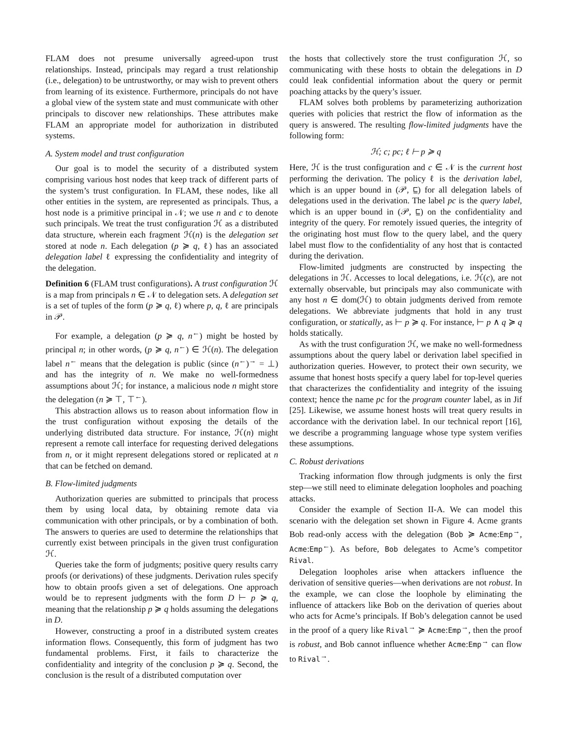FLAM does not presume universally agreed-upon trust relationships. Instead, principals may regard a trust relationship (i.e., delegation) to be untrustworthy, or may wish to prevent others from learning of its existence. Furthermore, principals do not have a global view of the system state and must communicate with other principals to discover new relationships. These attributes make FLAM an appropriate model for authorization in distributed systems.
A. System model and trust configuration
Our goal is to model the security of a distributed system comprising various host nodes that keep track of different parts of the system’s trust configuration. In FLAM, these nodes, like all other entities in the system, are represented as principals. Thus, a host node is a primitive principal in 𝒩; we use n and c to denote such principals. We treat the trust configuration ℋ as a distributed data structure, wherein each fragment ℋ(n) is the delegation set stored at node n. Each delegation (p ≽ q, ℓ) has an associated delegation label ℓ expressing the confidentiality and integrity of the delegation.
Definition 6 (FLAM trust configurations). A trust configuration ℋ is a map from principals n ∈ 𝒩 to delegation sets. A delegation set is a set of tuples of the form (p ≽ q, ℓ) where p, q, ℓ are principals in 𝒫.
For example, a delegation (p ≽ q, n<sup>←</sup>) might be hosted by principal n; in other words, (p ≽ q, n<sup>←</sup>) ∈ ℋ(n). The delegation label n<sup>←</sup> means that the delegation is public (since (n<sup>←</sup>)<sup>→</sup> = ⊥) and has the integrity of n. We make no well-formedness assumptions about ℋ; for instance, a malicious node n might store the delegation (n ≽ ⊤, ⊤<sup>←</sup>).
This abstraction allows us to reason about information flow in the trust configuration without exposing the details of the underlying distributed data structure. For instance, ℋ(n) might represent a remote call interface for requesting derived delegations from n, or it might represent delegations stored or replicated at n that can be fetched on demand.
B. Flow-limited judgments
Authorization queries are submitted to principals that process them by using local data, by obtaining remote data via communication with other principals, or by a combination of both. The answers to queries are used to determine the relationships that currently exist between principals in the given trust configuration ℋ.
Queries take the form of judgments; positive query results carry proofs (or derivations) of these judgments. Derivation rules specify how to obtain proofs given a set of delegations. One approach would be to represent judgments with the form D ⊢ p ≽ q, meaning that the relationship p ≽ q holds assuming the delegations in D.
However, constructing a proof in a distributed system creates information flows. Consequently, this form of judgment has two fundamental problems. First, it fails to characterize the confidentiality and integrity of the conclusion p ≽ q. Second, the conclusion is the result of a distributed computation over
the hosts that collectively store the trust configuration ℋ, so communicating with these hosts to obtain the delegations in D could leak confidential information about the query or permit poaching attacks by the query’s issuer.
FLAM solves both problems by parameterizing authorization queries with policies that restrict the flow of information as the query is answered. The resulting flow-limited judgments have the following form:
ℋ; c; pc; ℓ ⊢ p ≽ q
Here, ℋ is the trust configuration and c ∈ 𝒩 is the current host performing the derivation. The policy ℓ is the derivation label, which is an upper bound in (𝒫, ⊑) for all delegation labels of delegations used in the derivation. The label pc is the query label, which is an upper bound in (𝒫, ⊑) on the confidentiality and integrity of the query. For remotely issued queries, the integrity of the originating host must flow to the query label, and the query label must flow to the confidentiality of any host that is contacted during the derivation.
Flow-limited judgments are constructed by inspecting the delegations in ℋ. Accesses to local delegations, i.e. ℋ(c), are not externally observable, but principals may also communicate with any host n ∈ dom(ℋ) to obtain judgments derived from remote delegations. We abbreviate judgments that hold in any trust configuration, or statically, as ⊢ p ≽ q. For instance, ⊢ p ∧ q ≽ q holds statically.
As with the trust configuration ℋ, we make no well-formedness assumptions about the query label or derivation label specified in authorization queries. However, to protect their own security, we assume that honest hosts specify a query label for top-level queries that characterizes the confidentiality and integrity of the issuing context; hence the name pc for the program counter label, as in Jif [25]. Likewise, we assume honest hosts will treat query results in accordance with the derivation label. In our technical report [16], we describe a programming language whose type system verifies these assumptions.
C. Robust derivations
Tracking information flow through judgments is only the first step—we still need to eliminate delegation loopholes and poaching attacks.
Consider the example of Section II-A. We can model this scenario with the delegation set shown in Figure 4. Acme grants Bob read-only access with the delegation (Bob ≽ Acme:Emp<sup>→</sup>, Acme:Emp<sup>←</sup>). As before, Bob delegates to Acme’s competitor Rival.
Delegation loopholes arise when attackers influence the derivation of sensitive queries—when derivations are not robust. In the example, we can close the loophole by eliminating the influence of attackers like Bob on the derivation of queries about who acts for Acme’s principals. If Bob’s delegation cannot be used in the proof of a query like Rival<sup>→</sup> ≽ Acme:Emp<sup>→</sup>, then the proof is robust, and Bob cannot influence whether Acme:Emp<sup>→</sup> can flow to Rival<sup>→</sup>.